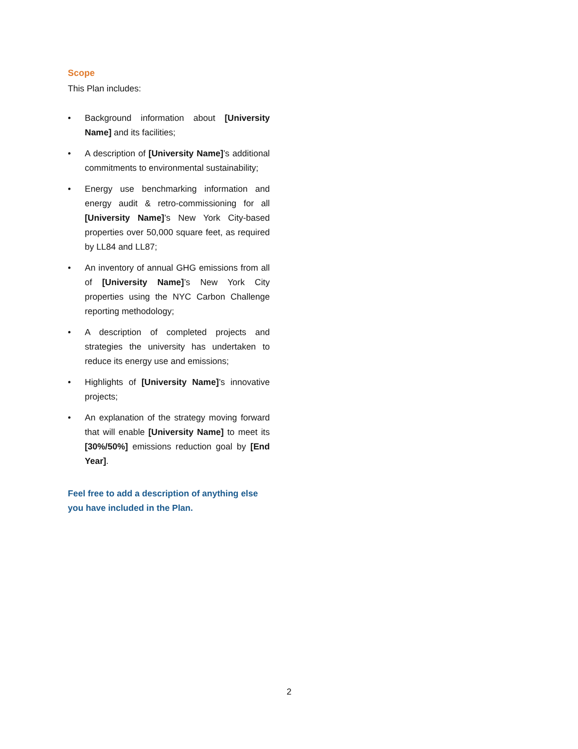Scope
This Plan includes:
• Background information about [University Name] and its facilities;
• A description of [University Name]’s additional commitments to environmental sustainability;
• Energy use benchmarking information and energy audit & retro-commissioning for all [University Name]’s New York City-based properties over 50,000 square feet, as required by LL84 and LL87;
• An inventory of annual GHG emissions from all of [University Name]’s New York City properties using the NYC Carbon Challenge reporting methodology;
• A description of completed projects and strategies the university has undertaken to reduce its energy use and emissions;
• Highlights of [University Name]’s innovative projects;
• An explanation of the strategy moving forward that will enable [University Name] to meet its [30%/50%] emissions reduction goal by [End Year].
Feel free to add a description of anything else you have included in the Plan.
2